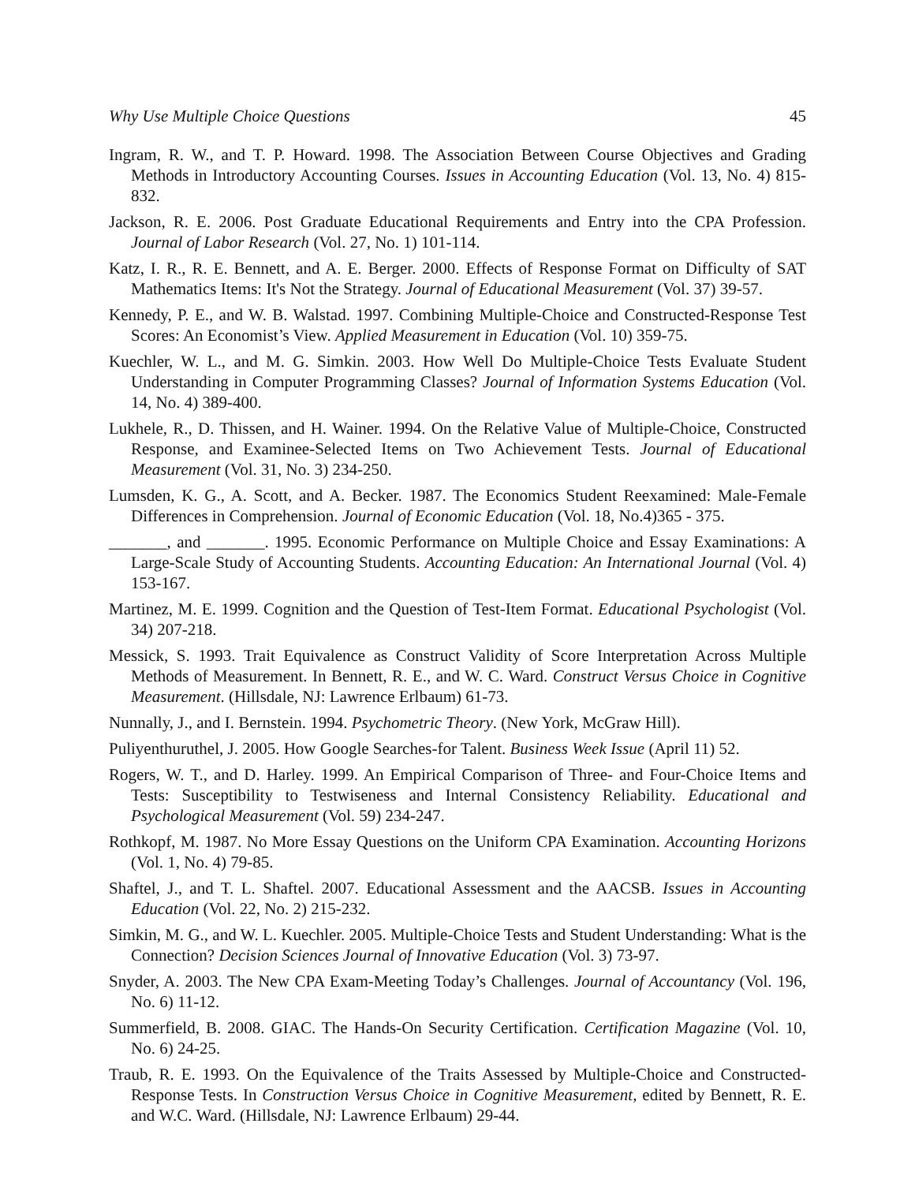Why Use Multiple Choice Questions 45
Ingram, R. W., and T. P. Howard. 1998. The Association Between Course Objectives and Grading Methods in Introductory Accounting Courses. Issues in Accounting Education (Vol. 13, No. 4) 815-832.
Jackson, R. E. 2006. Post Graduate Educational Requirements and Entry into the CPA Profession. Journal of Labor Research (Vol. 27, No. 1) 101-114.
Katz, I. R., R. E. Bennett, and A. E. Berger. 2000. Effects of Response Format on Difficulty of SAT Mathematics Items: It's Not the Strategy. Journal of Educational Measurement (Vol. 37) 39-57.
Kennedy, P. E., and W. B. Walstad. 1997. Combining Multiple-Choice and Constructed-Response Test Scores: An Economist’s View. Applied Measurement in Education (Vol. 10) 359-75.
Kuechler, W. L., and M. G. Simkin. 2003. How Well Do Multiple-Choice Tests Evaluate Student Understanding in Computer Programming Classes? Journal of Information Systems Education (Vol. 14, No. 4) 389-400.
Lukhele, R., D. Thissen, and H. Wainer. 1994. On the Relative Value of Multiple-Choice, Constructed Response, and Examinee-Selected Items on Two Achievement Tests. Journal of Educational Measurement (Vol. 31, No. 3) 234-250.
Lumsden, K. G., A. Scott, and A. Becker. 1987. The Economics Student Reexamined: Male-Female Differences in Comprehension. Journal of Economic Education (Vol. 18, No.4)365 - 375.
_______, and _______. 1995. Economic Performance on Multiple Choice and Essay Examinations: A Large-Scale Study of Accounting Students. Accounting Education: An International Journal (Vol. 4) 153-167.
Martinez, M. E. 1999. Cognition and the Question of Test-Item Format. Educational Psychologist (Vol. 34) 207-218.
Messick, S. 1993. Trait Equivalence as Construct Validity of Score Interpretation Across Multiple Methods of Measurement. In Bennett, R. E., and W. C. Ward. Construct Versus Choice in Cognitive Measurement. (Hillsdale, NJ: Lawrence Erlbaum) 61-73.
Nunnally, J., and I. Bernstein. 1994. Psychometric Theory. (New York, McGraw Hill).
Puliyenthuruthel, J. 2005. How Google Searches-for Talent. Business Week Issue (April 11) 52.
Rogers, W. T., and D. Harley. 1999. An Empirical Comparison of Three- and Four-Choice Items and Tests: Susceptibility to Testwiseness and Internal Consistency Reliability. Educational and Psychological Measurement (Vol. 59) 234-247.
Rothkopf, M. 1987. No More Essay Questions on the Uniform CPA Examination. Accounting Horizons (Vol. 1, No. 4) 79-85.
Shaftel, J., and T. L. Shaftel. 2007. Educational Assessment and the AACSB. Issues in Accounting Education (Vol. 22, No. 2) 215-232.
Simkin, M. G., and W. L. Kuechler. 2005. Multiple-Choice Tests and Student Understanding: What is the Connection? Decision Sciences Journal of Innovative Education (Vol. 3) 73-97.
Snyder, A. 2003. The New CPA Exam-Meeting Today’s Challenges. Journal of Accountancy (Vol. 196, No. 6) 11-12.
Summerfield, B. 2008. GIAC. The Hands-On Security Certification. Certification Magazine (Vol. 10, No. 6) 24-25.
Traub, R. E. 1993. On the Equivalence of the Traits Assessed by Multiple-Choice and Constructed-Response Tests. In Construction Versus Choice in Cognitive Measurement, edited by Bennett, R. E. and W.C. Ward. (Hillsdale, NJ: Lawrence Erlbaum) 29-44.